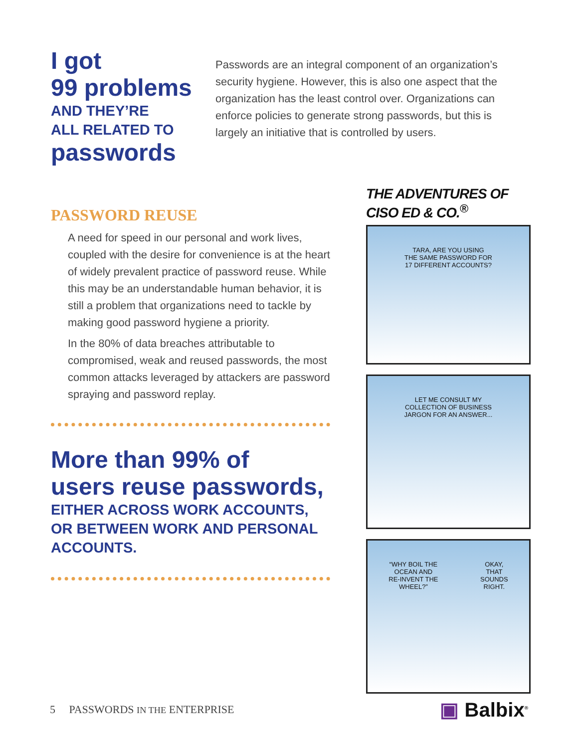I got
99 problems
AND THEY’RE
ALL RELATED TO
passwords
Passwords are an integral component of an organization’s security hygiene. However, this is also one aspect that the organization has the least control over. Organizations can enforce policies to generate strong passwords, but this is largely an initiative that is controlled by users.
PASSWORD REUSE
A need for speed in our personal and work lives, coupled with the desire for convenience is at the heart of widely prevalent practice of password reuse. While this may be an understandable human behavior, it is still a problem that organizations need to tackle by making good password hygiene a priority.
In the 80% of data breaches attributable to compromised, weak and reused passwords, the most common attacks leveraged by attackers are password spraying and password replay.
More than 99% of
users reuse passwords,
EITHER ACROSS WORK ACCOUNTS,
OR BETWEEN WORK AND PERSONAL
ACCOUNTS.
THE ADVENTURES OF CISO ED & CO.<sup>®</sup>
TARA, ARE YOU USING
THE SAME PASSWORD FOR
17 DIFFERENT ACCOUNTS?
LET ME CONSULT MY
COLLECTION OF BUSINESS
JARGON FOR AN ANSWER...
“WHY BOIL THE
OCEAN AND
RE-INVENT THE
WHEEL?” OKAY,
THAT
SOUNDS
RIGHT.
5 PASSWORDS IN THE ENTERPRISE ▣ Balbix<sup>®</sup>